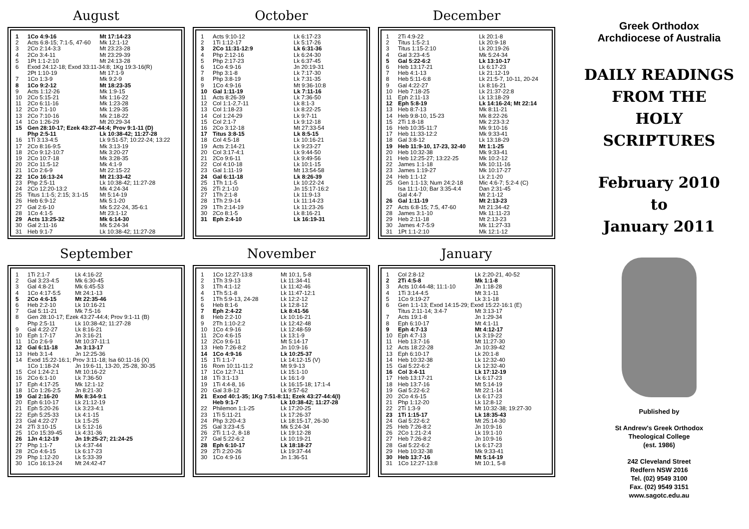August
| 1 | 1Co 4:9-16 | Mt 17:14-23 |
| 2 | Acts 6:8-15; 7:1-5, 47-60 | Mk 12:1-12 |
| 3 | 2Co 2:14-3:3 | Mt 23:23-28 |
| 4 | 2Co 3:4-11 | Mt 23:29-39 |
| 5 | 1Pt 1:1-2:10 | Mt 24:13-28 |
| 6 | Exod 24:12-18; Exod 33:11-34:8; 1Kg 19:3-16(R) | |
| | 2Pt 1:10-19 | Mt 17:1-9 |
| 7 | 1Co 1:3-9 | Mk 9:2-9 |
| 8 | 1Co 9:2-12 | Mt 18:23-35 |
| 9 | Acts 1:12-26 | Mk 1:9-15 |
| 10 | 2Co 5:15-21 | Mk 1:16-22 |
| 11 | 2Co 6:11-16 | Mk 1:23-28 |
| 12 | 2Co 7:1-10 | Mk 1:29-35 |
| 13 | 2Co 7:10-16 | Mk 2:18-22 |
| 14 | 1Co 1:26-29 | Mt 20:29-34 |
| 15 | Gen 28:10-17; Ezek 43:27-44:4; Prov 9:1-11 (D) | |
| | Php 2:5-11 | Lk 10:38-42; 11:27-28 |
| 16 | 1Ti 3:13-4:5 | Lk 9:51-57; 10:22-24; 13:22 |
| 17 | 2Co 8:16-9:5 | Mk 3:13-19 |
| 18 | 2Co 9:12-10:7 | Mk 3:20-27 |
| 19 | 2Co 10:7-18 | Mk 3:28-35 |
| 20 | 2Co 11:5-12 | Mk 4:1-9 |
| 21 | 1Co 2:6-9 | Mt 22:15-22 |
| 22 | 1Co 16:13-24 | Mt 21:33-42 |
| 23 | Php 2:5-11 | Lk 10:38-42; 11:27-28 |
| 24 | 2Co 12:20-13:2 | Mk 4:24-34 |
| 25 | Titus 1:1-5; 2:15; 3:1-15 | Mt 5:14-19 |
| 26 | Heb 6:9-12 | Mk 5:1-20 |
| 27 | Gal 2:6-10 | Mk 5:22-24, 35-6:1 |
| 28 | 1Co 4:1-5 | Mt 23:1-12 |
| 29 | Acts 13:25-32 | Mk 6:14-30 |
| 30 | Gal 2:11-16 | Mk 5:24-34 |
| 31 | Heb 9:1-7 | Lk 10:38-42; 11:27-28 |
October
| 1 | Acts 9:10-12 | Lk 6:17-23 |
| 2 | 1Ti 1:12-17 | Lk 5:17-26 |
| 3 | 2Co 11:31-12:9 | Lk 6:31-36 |
| 4 | Php 2:12-16 | Lk 6:24-30 |
| 5 | Php 2:17-23 | Lk 6:37-45 |
| 6 | 1Co 4:9-16 | Jn 20:19-31 |
| 7 | Php 3:1-8 | Lk 7:17-30 |
| 8 | Php 3:8-19 | Lk 7:31-35 |
| 9 | 1Co 4:9-16 | Mt 9:36-10:8 |
| 10 | Gal 1:11-19 | Lk 7:11-16 |
| 11 | Acts 8:26-39 | Lk 7:36-50 |
| 12 | Col 1:1-2,7-11 | Lk 8:1-3 |
| 13 | Col 1:18-23 | Lk 8:22-25 |
| 14 | Col 1:24-29 | Lk 9:7-11 |
| 15 | Col 2:1-7 | Lk 9:12-18 |
| 16 | 2Co 3:12-18 | Mt 27:33-54 |
| 17 | Titus 3:8-15 | Lk 8:5-15 |
| 18 | Col 4:5-18 | Lk 10:16-21 |
| 19 | Acts 2:14-21 | Lk 9:23-27 |
| 20 | Col 3:17-4:1 | Lk 9:44-50 |
| 21 | 2Co 9:6-11 | Lk 9:49-56 |
| 22 | Col 4:10-18 | Lk 10:1-15 |
| 23 | Gal 1:11-19 | Mt 13:54-58 |
| 24 | Gal 6:11-18 | Lk 8:26-39 |
| 25 | 1Th 1:1-5 | Lk 10:22-24 |
| 26 | 2Ti 2:1-10 | Jn 15:17-16:2 |
| 27 | 1Th 2:1-8 | Lk 11:9-13 |
| 28 | 1Th 2:9-14 | Lk 11:14-23 |
| 29 | 1Th 2:14-19 | Lk 11:23-26 |
| 30 | 2Co 8:1-5 | Lk 8:16-21 |
| 31 | Eph 2:4-10 | Lk 16:19-31 |
December
| 1 | 2Ti 4:9-22 | Lk 20:1-8 |
| 2 | Titus 1:5-2:1 | Lk 20:9-18 |
| 3 | Titus 1:15-2:10 | Lk 20:19-26 |
| 4 | Gal 3:23-4:5 | Mk 5:24-34 |
| 5 | Gal 5:22-6:2 | Lk 13:10-17 |
| 6 | Heb 13:17-21 | Lk 6:17-23 |
| 7 | Heb 4:1-13 | Lk 21:12-19 |
| 8 | Heb 5:11-6:8 | Lk 21:5-7, 10-11, 20-24 |
| 9 | Gal 4:22-27 | Lk 8:16-21 |
| 10 | Heb 7:18-25 | Lk 21:37-22:8 |
| 11 | Eph 2:11-13 | Lk 13:18-29 |
| 12 | Eph 5:8-19 | Lk 14:16-24; Mt 22:14 |
| 13 | Heb 8:7-13 | Mk 8:11-21 |
| 14 | Heb 9:8-10, 15-23 | Mk 8:22-26 |
| 15 | 2Ti 1:8-18 | Mk 2:23-3:2 |
| 16 | Heb 10:35-11:7 | Mk 9:10-16 |
| 17 | Heb 11:33-12:2 | Mk 9:33-41 |
| 18 | Gal 3:8-12 | Lk 13:18-29 |
| 19 | Heb 11:9-10, 17-23, 32-40 | Mt 1:1-25 |
| 20 | Heb 10:32-38 | Mk 9:33-41 |
| 21 | Heb 12:25-27; 13:22-25 | Mk 10:2-12 |
| 22 | James 1:1-18 | Mk 10:11-16 |
| 23 | James 1:19-27 | Mk 10:17-27 |
| 24 | Heb 1:1-12 | Lk 2:1-20 |
| 25 | Gen 1:1-13; Num 24:2-18 | Mic 4:6-7; 5:2-4 (C) |
| | Isa 11:1-10; Bar 3:35-4:4 | Dan 2:31-45 |
| | Gal 4:4-7 | Mt 2:1-12 |
| 26 | Gal 1:11-19 | Mt 2:13-23 |
| 27 | Acts 6:8-15; 7:5, 47-60 | Mt 21:34-42 |
| 28 | James 3:1-10 | Mk 11:11-23 |
| 29 | Heb 2:11-18 | Mt 2:13-23 |
| 30 | James 4:7-5:9 | Mk 11:27-33 |
| 31 | 1Pt 1:1-2:10 | Mk 12:1-12 |
September
| 1 | 1Ti 2:1-7 | Lk 4:16-22 |
| 2 | Gal 3:23-4:5 | Mk 6:30-45 |
| 3 | Gal 4:8-21 | Mk 6:45-53 |
| 4 | 1Co 4:17-5:5 | Mt 24:1-13 |
| 5 | 2Co 4:6-15 | Mt 22:35-46 |
| 6 | Heb 2:2-10 | Lk 10:16-21 |
| 7 | Gal 5:11-21 | Mk 7:5-16 |
| 8 | Gen 28:10-17; Ezek 43:27-44:4; Prov 9:1-11 (B) | |
| | Php 2:5-11 | Lk 10:38-42; 11:27-28 |
| 9 | Gal 4:22-27 | Lk 8:16-21 |
| 10 | Eph 1:7-17 | Jn 3:16-21 |
| 11 | 1Co 2:6-9 | Mt 10:37-11:1 |
| 12 | Gal 6:11-18 | Jn 3:13-17 |
| 13 | Heb 3:1-4 | Jn 12:25-36 |
| 14 | Exod 15:22-16:1; Prov 3:11-18; Isa 60:11-16 (X) | |
| | 1Co 1:18-24 | Jn 19:6-11, 13-20, 25-28, 30-35 |
| 15 | Col 1:24-2:1 | Mt 10:16-22 |
| 16 | 2Co 6:1-10 | Lk 7:36-50 |
| 17 | Eph 4:17-25 | Mk 12:1-12 |
| 18 | 1Co 1:26-2:5 | Jn 8:21-30 |
| 19 | Gal 2:16-20 | Mk 8:34-9:1 |
| 20 | Eph 6:10-17 | Lk 21:12-19 |
| 21 | Eph 5:20-26 | Lk 3:23-4:1 |
| 22 | Eph 5:25-33 | Lk 4:1-15 |
| 23 | Gal 4:22-27 | Lk 1:5-25 |
| 24 | 2Ti 3:10-15 | Lk 5:12-16 |
| 25 | 1Co 15:39-45 | Lk 4:31-36 |
| 26 | 1Jn 4:12-19 | Jn 19:25-27; 21:24-25 |
| 27 | Php 1:1-7 | Lk 4:37-44 |
| 28 | 2Co 4:6-15 | Lk 6:17-23 |
| 29 | Php 1:12-20 | Lk 5:33-39 |
| 30 | 1Co 16:13-24 | Mt 24:42-47 |
November
| 1 | 1Co 12:27-13:8 | Mt 10:1, 5-8 |
| 2 | 1Th 3:9-13 | Lk 11:34-41 |
| 3 | 1Th 4:1-12 | Lk 11:42-46 |
| 4 | 1Th 5:1-8 | Lk 11:47-12:1 |
| 5 | 1Th 5:9-13, 24-28 | Lk 12:2-12 |
| 6 | Heb 8:1-6 | Lk 12:8-12 |
| 7 | Eph 2:4-22 | Lk 8:41-56 |
| 8 | Heb 2:2-10 | Lk 10:16-21 |
| 9 | 2Th 1:10-2:2 | Lk 12:42-48 |
| 10 | 1Co 4:9-16 | Lk 12:48-59 |
| 11 | 2Co 4:6-15 | Lk 13:1-9 |
| 12 | 2Co 9:6-11 | Mt 5:14-17 |
| 13 | Heb 7:26-8:2 | Jn 10:9-16 |
| 14 | 1Co 4:9-16 | Lk 10:25-37 |
| 15 | 1Ti 1:1-7 | Lk 14:12-15 (V) |
| 16 | Rom 10:11-11:2 | Mt 9:9-13 |
| 17 | 1Co 12:7-11 | Lk 15:1-10 |
| 18 | 1Ti 3:1-13 | Lk 16:1-9 |
| 19 | 1Ti 4:4-8, 16 | Lk 16:15-18; 17:1-4 |
| 20 | Gal 3:8-12 | Lk 9:57-62 |
| 21 | Exod 40:1-35; 1Kg 7:51-8:11; Ezek 43:27-44:4(I) | |
| | Heb 9:1-7 | Lk 10:38-42; 11:27-28 |
| 22 | Philemon 1:1-25 | Lk 17:20-25 |
| 23 | 1Ti 5:11-21 | Lk 17:26-37 |
| 24 | Php 3:20-4:3 | Lk 18:15-17, 26-30 |
| 25 | Gal 3:23-4:5 | Mk 5:24-34 |
| 26 | 2Ti 1:1-2, 8-18 | Lk 19:12-28 |
| 27 | Gal 5:22-6:2 | Lk 10:19-21 |
| 28 | Eph 6:10-17 | Lk 18:18-27 |
| 29 | 2Ti 2:20-26 | Lk 19:37-44 |
| 30 | 1Co 4:9-16 | Jn 1:36-51 |
January
| 1 | Col 2:8-12 | Lk 2:20-21, 40-52 |
| 2 | 2Ti 4:5-8 | Mk 1:1-8 |
| 3 | Acts 10:44-48; 11:1-10 | Jn 1:18-28 |
| 4 | 1Ti 3:14-4:5 | Mt 3:1-11 |
| 5 | 1Co 9:19-27 | Lk 3:1-18 |
| 6 | Gen 1:1-13; Exod 14:15-29; Exod 15:22-16:1 (E) | |
| | Titus 2:11-14; 3:4-7 | Mt 3:13-17 |
| 7 | Acts 19:1-8 | Jn 1:29-34 |
| 8 | Eph 6:10-17 | Mt 4:1-11 |
| 9 | Eph 4:7-13 | Mt 4:12-17 |
| 10 | Eph 4:7-13 | Lk 3:19-22 |
| 11 | Heb 13:7-16 | Mt 11:27-30 |
| 12 | Acts 18:22-28 | Jn 10:39-42 |
| 13 | Eph 6:10-17 | Lk 20:1-8 |
| 14 | Heb 10:32-38 | Lk 12:32-40 |
| 15 | Gal 5:22-6:2 | Lk 12:32-40 |
| 16 | Col 3:4-11 | Lk 17:12-19 |
| 17 | Heb 13:17-21 | Lk 6:17-23 |
| 18 | Heb 13:7-16 | Mt 5:14-19 |
| 19 | Gal 5:22-6:2 | Mt 22:1-14 |
| 20 | 2Co 4:6-15 | Lk 6:17-23 |
| 21 | Php 1:12-20 | Lk 12:8-12 |
| 22 | 2Ti 1:3-9 | Mt 10:32-38; 19:27-30 |
| 23 | 1Ti 1:15-17 | Lk 18:35-43 |
| 24 | Gal 5:22-6:2 | Mt 25:14-30 |
| 25 | Heb 7:26-8:2 | Jn 10:9-16 |
| 26 | 2Co 1:21-2:4 | Lk 19:1-10 |
| 27 | Heb 7:26-8:2 | Jn 10:9-16 |
| 28 | Gal 5:22-6:2 | Lk 6:17-23 |
| 29 | Heb 10:32-38 | Mk 9:33-41 |
| 30 | Heb 13:7-16 | Mt 5:14-19 |
| 31 | 1Co 12:27-13:8 | Mt 10:1, 5-8 |
Greek Orthodox
Archdiocese of Australia
DAILY READINGS
FROM THE
HOLY SCRIPTURES
February 2010
to
January 2011
Published by
St Andrew's Greek Orthodox
Theological College
(est. 1986)
242 Cleveland Street
Redfern NSW 2016
Tel. (02) 9549 3100
Fax. (02) 9549 3151
www.sagotc.edu.au